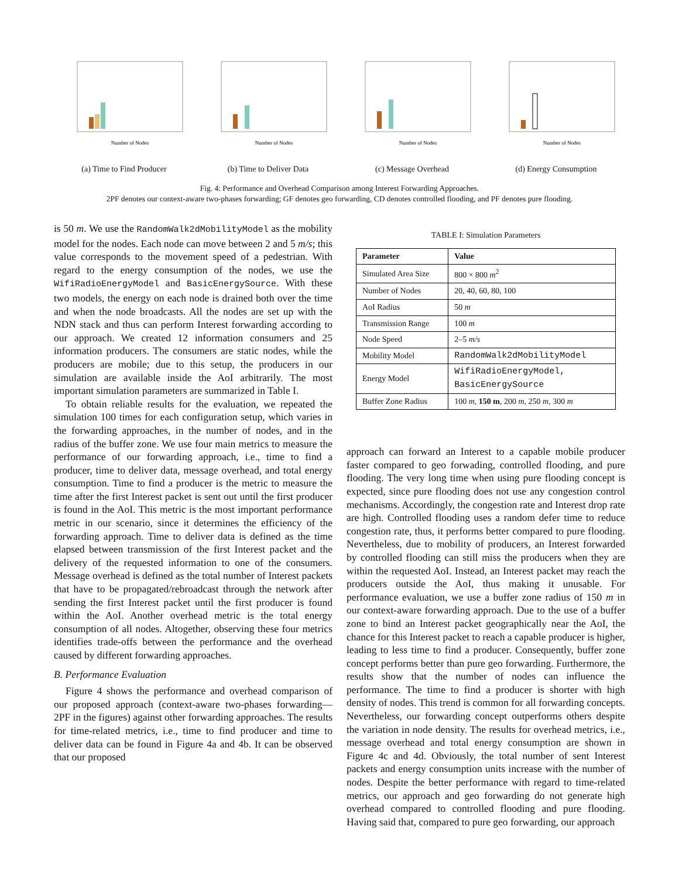Number of Nodes
(a) Time to Find Producer
Number of Nodes
(b) Time to Deliver Data
Number of Nodes
(c) Message Overhead
Number of Nodes
(d) Energy Consumption
Fig. 4: Performance and Overhead Comparison among Interest Forwarding Approaches.
2PF denotes our context-aware two-phases forwarding; GF denotes geo forwarding, CD denotes controlled flooding, and PF denotes pure flooding.
is 50 m. We use the RandomWalk2dMobilityModel as the mobility model for the nodes. Each node can move between 2 and 5 m/s; this value corresponds to the movement speed of a pedestrian. With regard to the energy consumption of the nodes, we use the WifiRadioEnergyModel and BasicEnergySource. With these two models, the energy on each node is drained both over the time and when the node broadcasts. All the nodes are set up with the NDN stack and thus can perform Interest forwarding according to our approach. We created 12 information consumers and 25 information producers. The consumers are static nodes, while the producers are mobile; due to this setup, the producers in our simulation are available inside the AoI arbitrarily. The most important simulation parameters are summarized in Table I.
To obtain reliable results for the evaluation, we repeated the simulation 100 times for each configuration setup, which varies in the forwarding approaches, in the number of nodes, and in the radius of the buffer zone. We use four main metrics to measure the performance of our forwarding approach, i.e., time to find a producer, time to deliver data, message overhead, and total energy consumption. Time to find a producer is the metric to measure the time after the first Interest packet is sent out until the first producer is found in the AoI. This metric is the most important performance metric in our scenario, since it determines the efficiency of the forwarding approach. Time to deliver data is defined as the time elapsed between transmission of the first Interest packet and the delivery of the requested information to one of the consumers. Message overhead is defined as the total number of Interest packets that have to be propagated/rebroadcast through the network after sending the first Interest packet until the first producer is found within the AoI. Another overhead metric is the total energy consumption of all nodes. Altogether, observing these four metrics identifies trade-offs between the performance and the overhead caused by different forwarding approaches.
B. Performance Evaluation
Figure 4 shows the performance and overhead comparison of our proposed approach (context-aware two-phases forwarding—2PF in the figures) against other forwarding approaches. The results for time-related metrics, i.e., time to find producer and time to deliver data can be found in Figure 4a and 4b. It can be observed that our proposed
TABLE I: Simulation Parameters
| Parameter | Value |
| --- | --- |
| Simulated Area Size | 800 × 800 m<sup>2</sup> |
| Number of Nodes | 20, 40, 60, 80, 100 |
| AoI Radius | 50 m |
| Transmission Range | 100 m |
| Node Speed | 2–5 m/s |
| Mobility Model | RandomWalk2dMobilityModel |
| Energy Model | WifiRadioEnergyModel, BasicEnergySource |
| Buffer Zone Radius | 100 m , 150 m , 200 m , 250 m , 300 m |
approach can forward an Interest to a capable mobile producer faster compared to geo forwading, controlled flooding, and pure flooding. The very long time when using pure flooding concept is expected, since pure flooding does not use any congestion control mechanisms. Accordingly, the congestion rate and Interest drop rate are high. Controlled flooding uses a random defer time to reduce congestion rate, thus, it performs better compared to pure flooding. Nevertheless, due to mobility of producers, an Interest forwarded by controlled flooding can still miss the producers when they are within the requested AoI. Instead, an Interest packet may reach the producers outside the AoI, thus making it unusable. For performance evaluation, we use a buffer zone radius of 150 m in our context-aware forwarding approach. Due to the use of a buffer zone to bind an Interest packet geographically near the AoI, the chance for this Interest packet to reach a capable producer is higher, leading to less time to find a producer. Consequently, buffer zone concept performs better than pure geo forwarding. Furthermore, the results show that the number of nodes can influence the performance. The time to find a producer is shorter with high density of nodes. This trend is common for all forwarding concepts. Nevertheless, our forwarding concept outperforms others despite the variation in node density. The results for overhead metrics, i.e., message overhead and total energy consumption are shown in Figure 4c and 4d. Obviously, the total number of sent Interest packets and energy consumption units increase with the number of nodes. Despite the better performance with regard to time-related metrics, our approach and geo forwarding do not generate high overhead compared to controlled flooding and pure flooding. Having said that, compared to pure geo forwarding, our approach